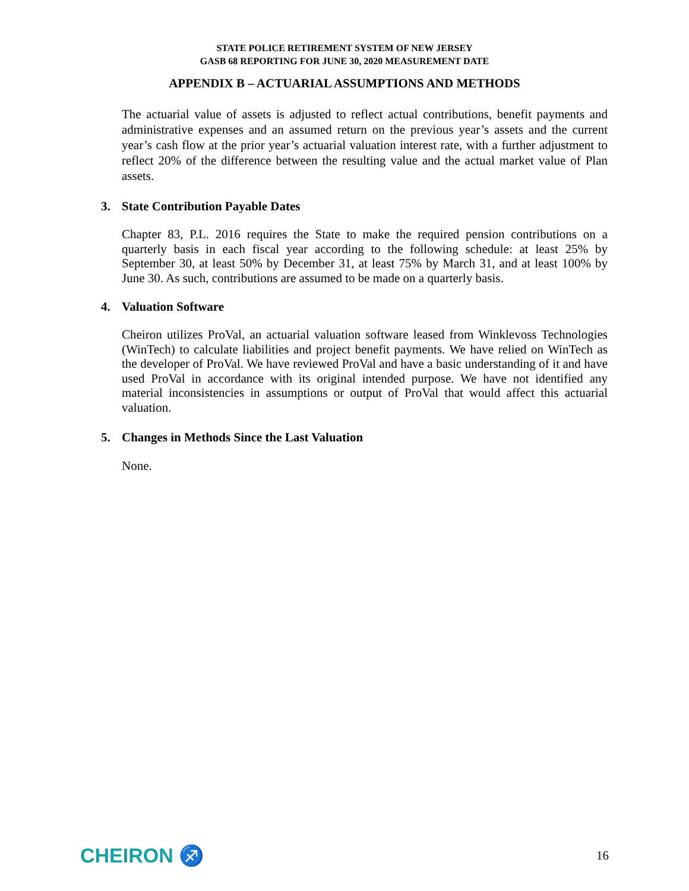STATE POLICE RETIREMENT SYSTEM OF NEW JERSEY
GASB 68 REPORTING FOR JUNE 30, 2020 MEASUREMENT DATE
APPENDIX B – ACTUARIAL ASSUMPTIONS AND METHODS
The actuarial value of assets is adjusted to reflect actual contributions, benefit payments and administrative expenses and an assumed return on the previous year’s assets and the current year’s cash flow at the prior year’s actuarial valuation interest rate, with a further adjustment to reflect 20% of the difference between the resulting value and the actual market value of Plan assets.
3. State Contribution Payable Dates
Chapter 83, P.L. 2016 requires the State to make the required pension contributions on a quarterly basis in each fiscal year according to the following schedule: at least 25% by September 30, at least 50% by December 31, at least 75% by March 31, and at least 100% by June 30. As such, contributions are assumed to be made on a quarterly basis.
4. Valuation Software
Cheiron utilizes ProVal, an actuarial valuation software leased from Winklevoss Technologies (WinTech) to calculate liabilities and project benefit payments. We have relied on WinTech as the developer of ProVal. We have reviewed ProVal and have a basic understanding of it and have used ProVal in accordance with its original intended purpose. We have not identified any material inconsistencies in assumptions or output of ProVal that would affect this actuarial valuation.
5. Changes in Methods Since the Last Valuation
None.
CHEIRON ♐
16